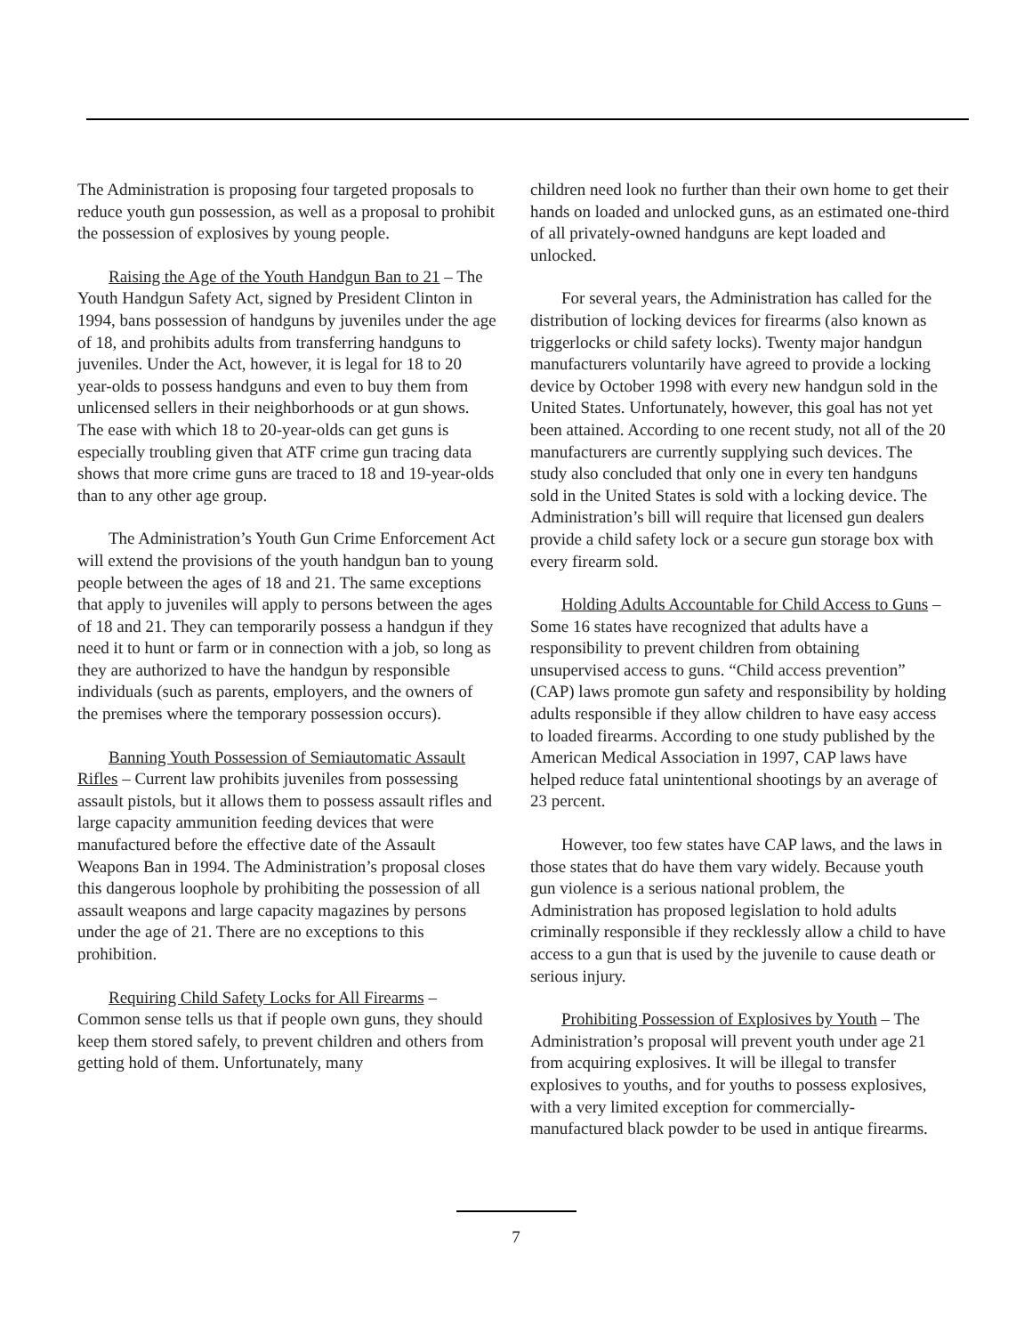The Administration is proposing four targeted proposals to reduce youth gun possession, as well as a proposal to prohibit the possession of explosives by young people.
Raising the Age of the Youth Handgun Ban to 21 – The Youth Handgun Safety Act, signed by President Clinton in 1994, bans possession of handguns by juveniles under the age of 18, and prohibits adults from transferring handguns to juveniles. Under the Act, however, it is legal for 18 to 20 year-olds to possess handguns and even to buy them from unlicensed sellers in their neighborhoods or at gun shows. The ease with which 18 to 20-year-olds can get guns is especially troubling given that ATF crime gun tracing data shows that more crime guns are traced to 18 and 19-year-olds than to any other age group.
The Administration’s Youth Gun Crime Enforcement Act will extend the provisions of the youth handgun ban to young people between the ages of 18 and 21. The same exceptions that apply to juveniles will apply to persons between the ages of 18 and 21. They can temporarily possess a handgun if they need it to hunt or farm or in connection with a job, so long as they are authorized to have the handgun by responsible individuals (such as parents, employers, and the owners of the premises where the temporary possession occurs).
Banning Youth Possession of Semiautomatic Assault Rifles – Current law prohibits juveniles from possessing assault pistols, but it allows them to possess assault rifles and large capacity ammunition feeding devices that were manufactured before the effective date of the Assault Weapons Ban in 1994. The Administration’s proposal closes this dangerous loophole by prohibiting the possession of all assault weapons and large capacity magazines by persons under the age of 21. There are no exceptions to this prohibition.
Requiring Child Safety Locks for All Firearms – Common sense tells us that if people own guns, they should keep them stored safely, to prevent children and others from getting hold of them. Unfortunately, many
children need look no further than their own home to get their hands on loaded and unlocked guns, as an estimated one-third of all privately-owned handguns are kept loaded and unlocked.
For several years, the Administration has called for the distribution of locking devices for firearms (also known as triggerlocks or child safety locks). Twenty major handgun manufacturers voluntarily have agreed to provide a locking device by October 1998 with every new handgun sold in the United States. Unfortunately, however, this goal has not yet been attained. According to one recent study, not all of the 20 manufacturers are currently supplying such devices. The study also concluded that only one in every ten handguns sold in the United States is sold with a locking device. The Administration’s bill will require that licensed gun dealers provide a child safety lock or a secure gun storage box with every firearm sold.
Holding Adults Accountable for Child Access to Guns – Some 16 states have recognized that adults have a responsibility to prevent children from obtaining unsupervised access to guns. “Child access prevention” (CAP) laws promote gun safety and responsibility by holding adults responsible if they allow children to have easy access to loaded firearms. According to one study published by the American Medical Association in 1997, CAP laws have helped reduce fatal unintentional shootings by an average of 23 percent.
However, too few states have CAP laws, and the laws in those states that do have them vary widely. Because youth gun violence is a serious national problem, the Administration has proposed legislation to hold adults criminally responsible if they recklessly allow a child to have access to a gun that is used by the juvenile to cause death or serious injury.
Prohibiting Possession of Explosives by Youth – The Administration’s proposal will prevent youth under age 21 from acquiring explosives. It will be illegal to transfer explosives to youths, and for youths to possess explosives, with a very limited exception for commercially- manufactured black powder to be used in antique firearms.
7